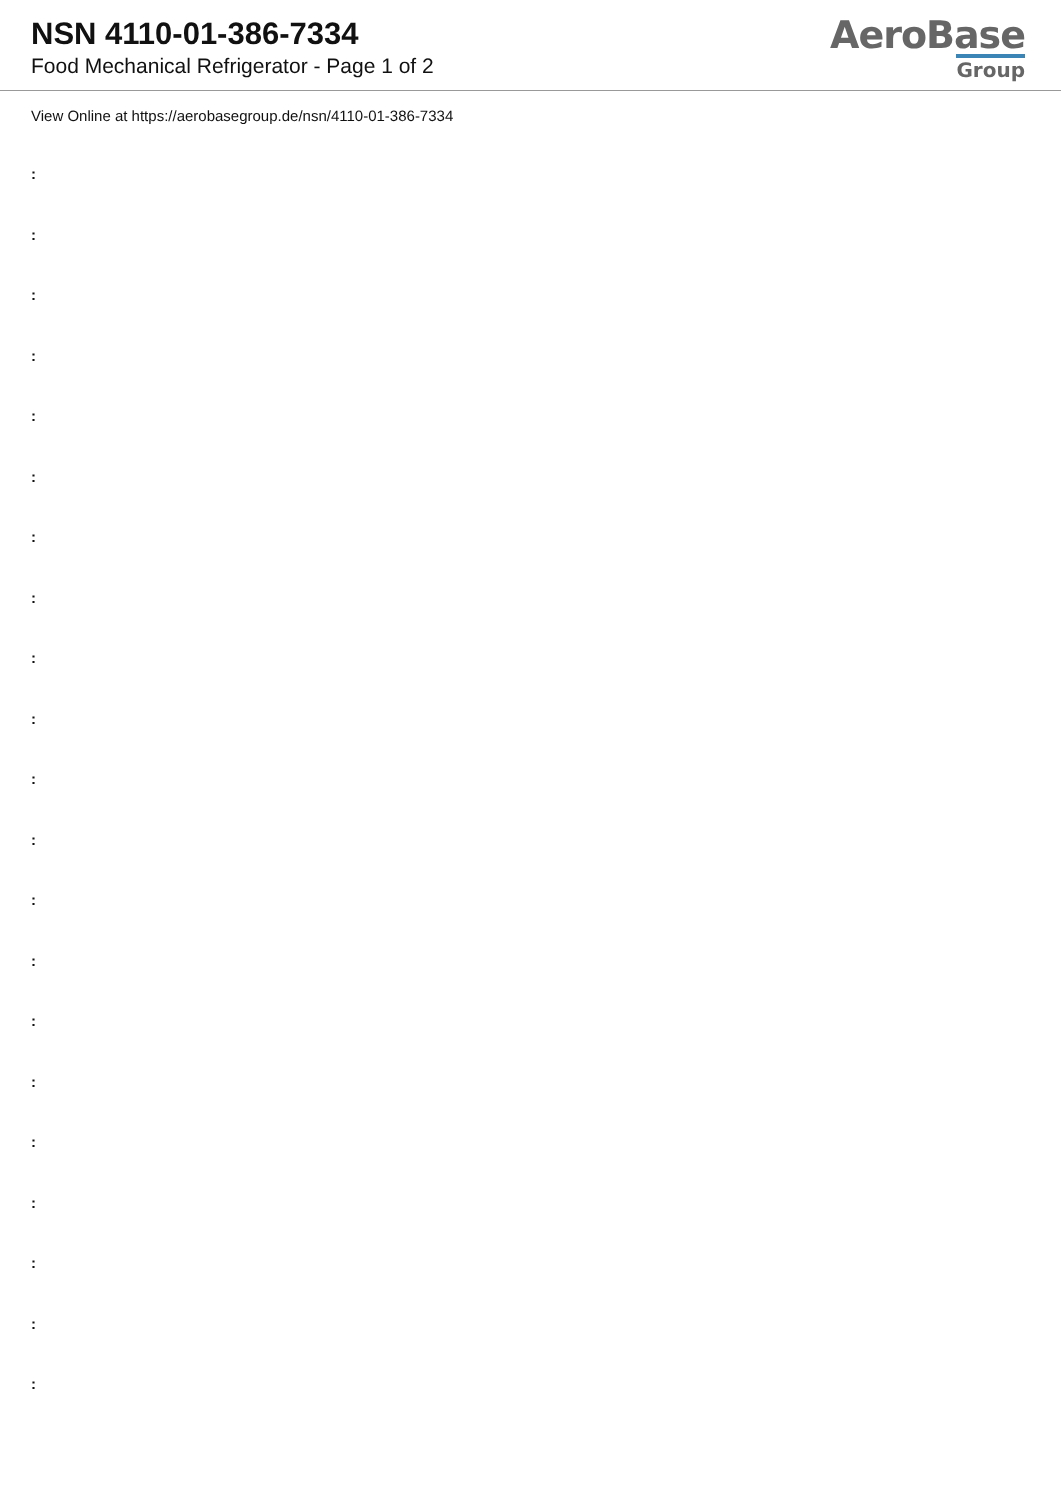NSN 4110-01-386-7334
Food Mechanical Refrigerator - Page 1 of 2
AeroBase
Group
View Online at https://aerobasegroup.de/nsn/4110-01-386-7334
:
:
:
:
:
:
:
:
:
:
:
:
:
:
:
:
:
:
:
:
: